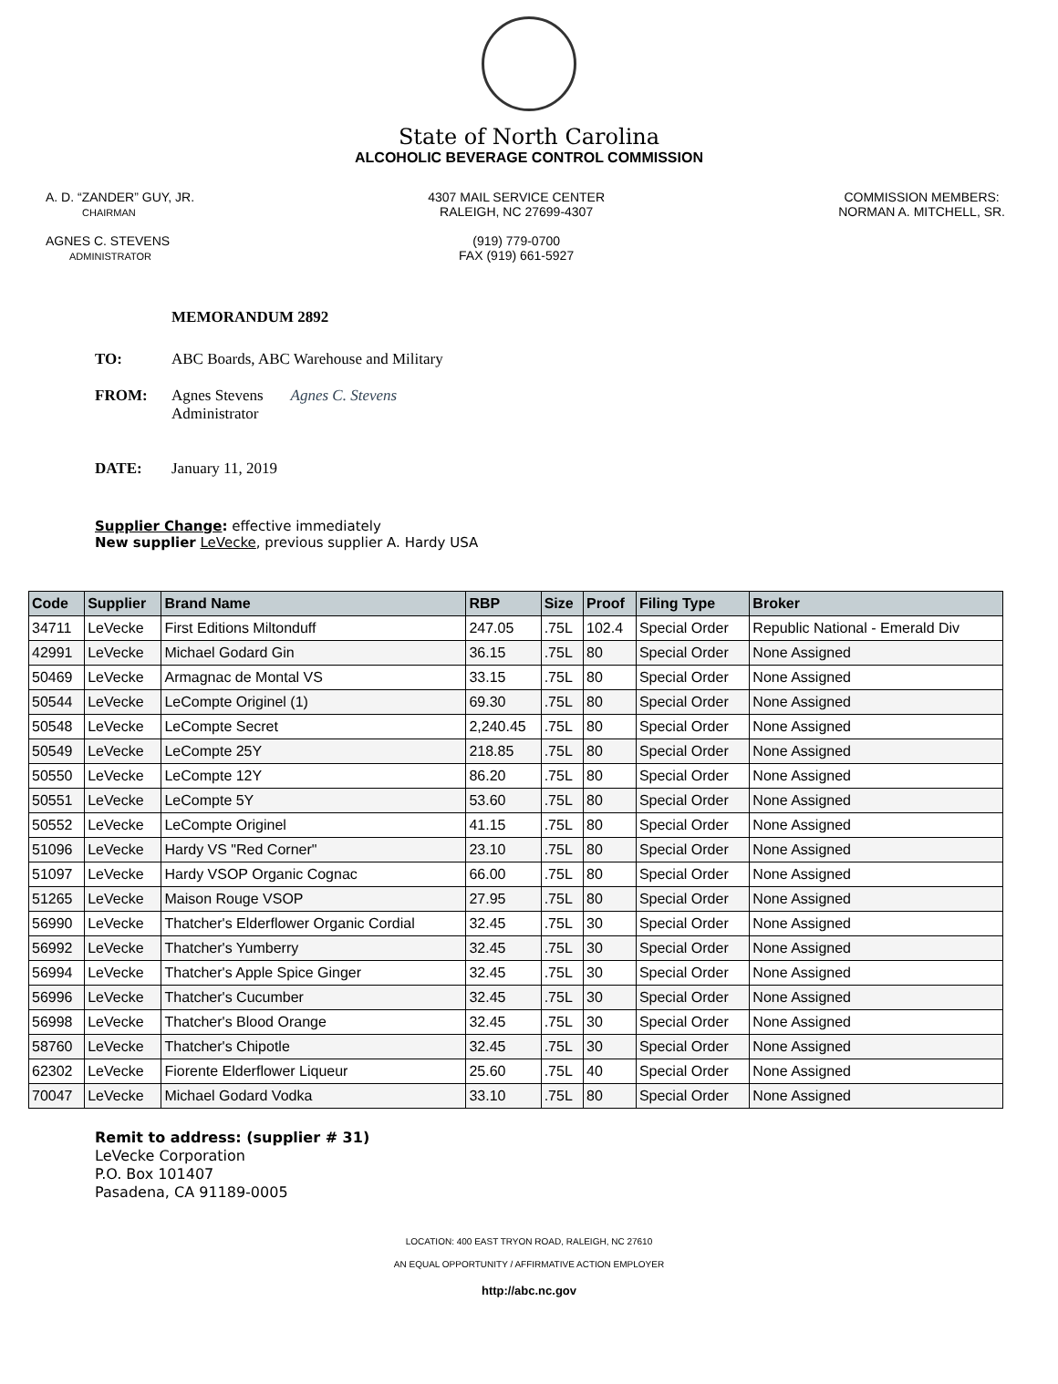State of North Carolina
ALCOHOLIC BEVERAGE CONTROL COMMISSION
A. D. “ZANDER” GUY, JR.
CHAIRMAN
AGNES C. STEVENS
ADMINISTRATOR
4307 MAIL SERVICE CENTER
RALEIGH, NC 27699-4307
(919) 779-0700
FAX (919) 661-5927
COMMISSION MEMBERS:
NORMAN A. MITCHELL, SR.
MEMORANDUM 2892
TO: ABC Boards, ABC Warehouse and Military
FROM: Agnes Stevens
Administrator
Agnes C. Stevens
DATE: January 11, 2019
Supplier Change: effective immediately
New supplier LeVecke, previous supplier A. Hardy USA
| Code | Supplier | Brand Name | RBP | Size | Proof | Filing Type | Broker |
| --- | --- | --- | --- | --- | --- | --- | --- |
| 34711 | LeVecke | First Editions Miltonduff | 247.05 | .75L | 102.4 | Special Order | Republic National - Emerald Div |
| 42991 | LeVecke | Michael Godard Gin | 36.15 | .75L | 80 | Special Order | None Assigned |
| 50469 | LeVecke | Armagnac de Montal VS | 33.15 | .75L | 80 | Special Order | None Assigned |
| 50544 | LeVecke | LeCompte Originel (1) | 69.30 | .75L | 80 | Special Order | None Assigned |
| 50548 | LeVecke | LeCompte Secret | 2,240.45 | .75L | 80 | Special Order | None Assigned |
| 50549 | LeVecke | LeCompte 25Y | 218.85 | .75L | 80 | Special Order | None Assigned |
| 50550 | LeVecke | LeCompte 12Y | 86.20 | .75L | 80 | Special Order | None Assigned |
| 50551 | LeVecke | LeCompte 5Y | 53.60 | .75L | 80 | Special Order | None Assigned |
| 50552 | LeVecke | LeCompte Originel | 41.15 | .75L | 80 | Special Order | None Assigned |
| 51096 | LeVecke | Hardy VS "Red Corner" | 23.10 | .75L | 80 | Special Order | None Assigned |
| 51097 | LeVecke | Hardy VSOP Organic Cognac | 66.00 | .75L | 80 | Special Order | None Assigned |
| 51265 | LeVecke | Maison Rouge VSOP | 27.95 | .75L | 80 | Special Order | None Assigned |
| 56990 | LeVecke | Thatcher's Elderflower Organic Cordial | 32.45 | .75L | 30 | Special Order | None Assigned |
| 56992 | LeVecke | Thatcher's Yumberry | 32.45 | .75L | 30 | Special Order | None Assigned |
| 56994 | LeVecke | Thatcher's Apple Spice Ginger | 32.45 | .75L | 30 | Special Order | None Assigned |
| 56996 | LeVecke | Thatcher's Cucumber | 32.45 | .75L | 30 | Special Order | None Assigned |
| 56998 | LeVecke | Thatcher's Blood Orange | 32.45 | .75L | 30 | Special Order | None Assigned |
| 58760 | LeVecke | Thatcher's Chipotle | 32.45 | .75L | 30 | Special Order | None Assigned |
| 62302 | LeVecke | Fiorente Elderflower Liqueur | 25.60 | .75L | 40 | Special Order | None Assigned |
| 70047 | LeVecke | Michael Godard Vodka | 33.10 | .75L | 80 | Special Order | None Assigned |
Remit to address: (supplier # 31)
LeVecke Corporation
P.O. Box 101407
Pasadena, CA 91189-0005
LOCATION: 400 EAST TRYON ROAD, RALEIGH, NC 27610
AN EQUAL OPPORTUNITY / AFFIRMATIVE ACTION EMPLOYER
http://abc.nc.gov